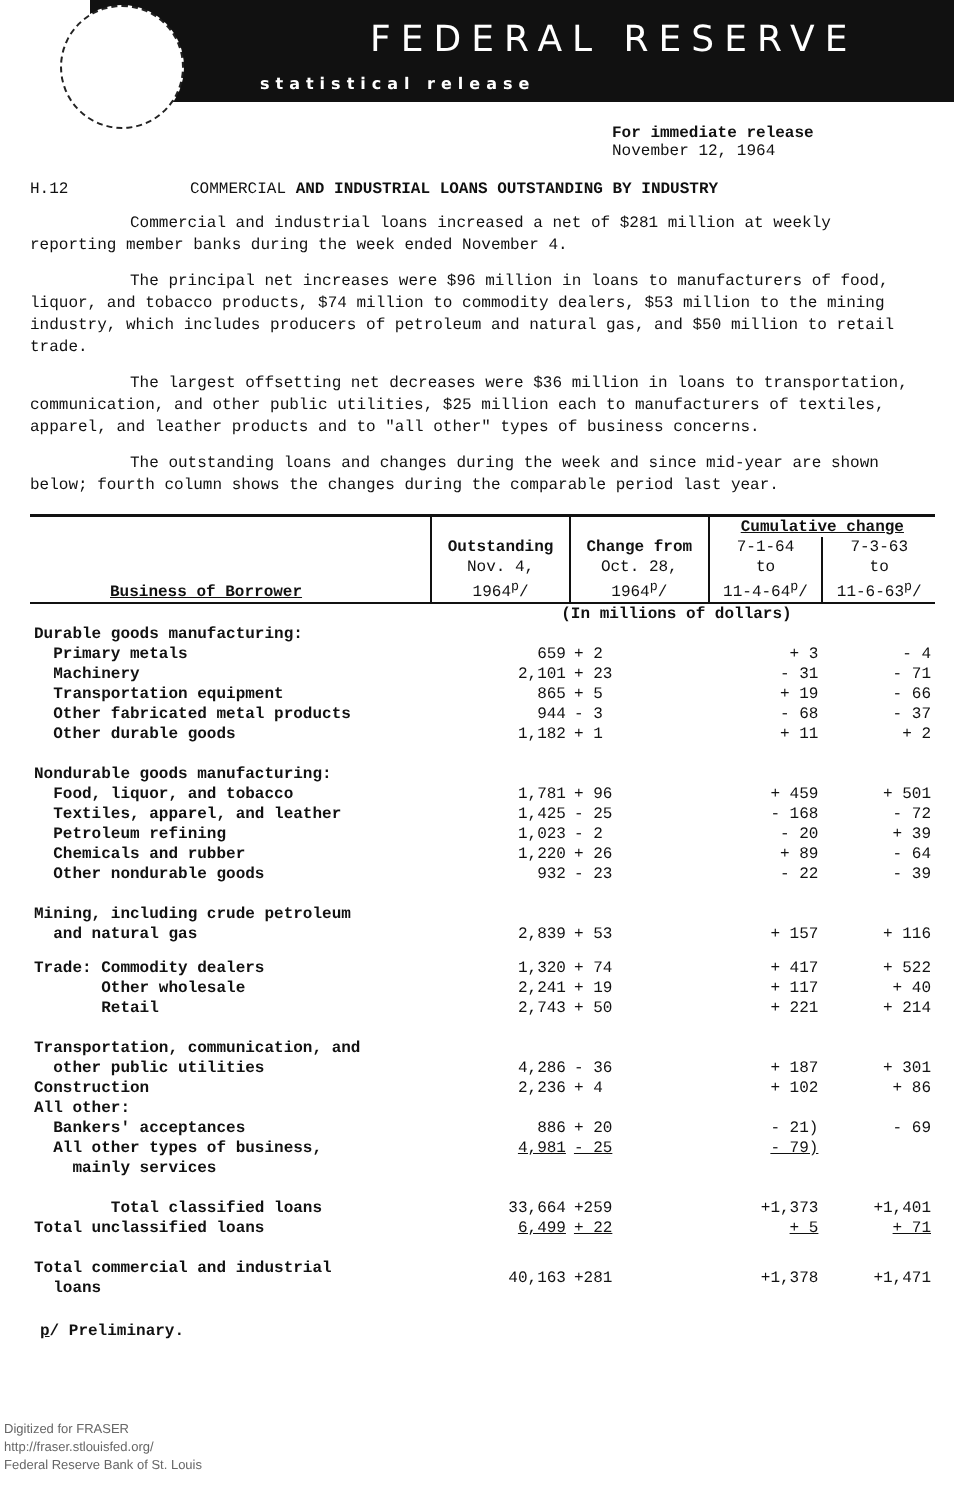FEDERAL RESERVE
statistical release
For immediate release
November 12, 1964
H.12 COMMERCIAL AND INDUSTRIAL LOANS OUTSTANDING BY INDUSTRY
Commercial and industrial loans increased a net of $281 million at weekly reporting member banks during the week ended November 4.
The principal net increases were $96 million in loans to manufacturers of food, liquor, and tobacco products, $74 million to commodity dealers, $53 million to the mining industry, which includes producers of petroleum and natural gas, and $50 million to retail trade.
The largest offsetting net decreases were $36 million in loans to transportation, communication, and other public utilities, $25 million each to manufacturers of textiles, apparel, and leather products and to "all other" types of business concerns.
The outstanding loans and changes during the week and since mid-year are shown below; fourth column shows the changes during the comparable period last year.
| Business of Borrower | Outstanding Nov. 4, 1964<sup>p</sup>/ | Change from Oct. 28, 1964<sup>p</sup>/ | Cumulative change | |
| --- | --- | --- | --- | --- |
| | | | 7-1-64 to 11-4-64<sup>p</sup>/ | 7-3-63 to 11-6-63<sup>p</sup>/ |
| | (In millions of dollars) | | | |
| Durable goods manufacturing: | | | | |
| Primary metals | 659 | + 2 | + 3 | - 4 |
| Machinery | 2,101 | + 23 | - 31 | - 71 |
| Transportation equipment | 865 | + 5 | + 19 | - 66 |
| Other fabricated metal products | 944 | - 3 | - 68 | - 37 |
| Other durable goods | 1,182 | + 1 | + 11 | + 2 |
| Nondurable goods manufacturing: | | | | |
| Food, liquor, and tobacco | 1,781 | + 96 | + 459 | + 501 |
| Textiles, apparel, and leather | 1,425 | - 25 | - 168 | - 72 |
| Petroleum refining | 1,023 | - 2 | - 20 | + 39 |
| Chemicals and rubber | 1,220 | + 26 | + 89 | - 64 |
| Other nondurable goods | 932 | - 23 | - 22 | - 39 |
| Mining, including crude petroleum and natural gas | 2,839 | + 53 | + 157 | + 116 |
| Trade: Commodity dealers | 1,320 | + 74 | + 417 | + 522 |
| Other wholesale | 2,241 | + 19 | + 117 | + 40 |
| Retail | 2,743 | + 50 | + 221 | + 214 |
| Transportation, communication, and other public utilities | 4,286 | - 36 | + 187 | + 301 |
| Construction | 2,236 | + 4 | + 102 | + 86 |
| All other: | | | | |
| Bankers' acceptances | 886 | + 20 | - 21) | - 69 |
| All other types of business, mainly services | 4,981 | - 25 | - 79) | |
| Total classified loans | 33,664 | +259 | +1,373 | +1,401 |
| Total unclassified loans | 6,499 | + 22 | + 5 | + 71 |
| Total commercial and industrial loans | 40,163 | +281 | +1,378 | +1,471 |
p/ Preliminary.
Digitized for FRASER
http://fraser.stlouisfed.org/
Federal Reserve Bank of St. Louis